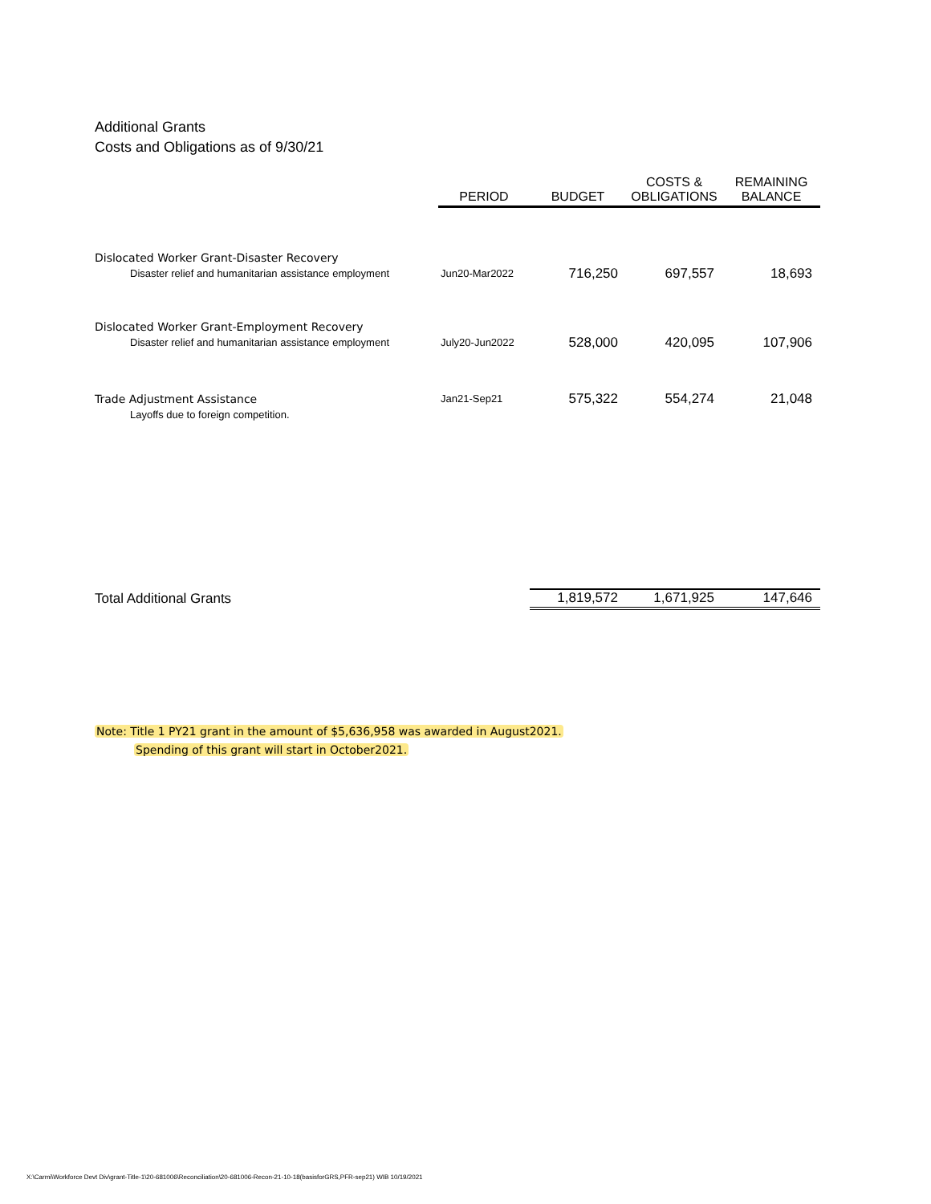Additional Grants
Costs and Obligations as of 9/30/21
| | PERIOD | BUDGET | COSTS & OBLIGATIONS | REMAINING BALANCE |
| --- | --- | --- | --- | --- |
| Dislocated Worker Grant-Disaster Recovery | | | | |
| Disaster relief and humanitarian assistance employment | Jun20-Mar2022 | 716,250 | 697,557 | 18,693 |
| Dislocated Worker Grant-Employment Recovery | | | | |
| Disaster relief and humanitarian assistance employment | July20-Jun2022 | 528,000 | 420,095 | 107,906 |
| Trade Adjustment Assistance | Jan21-Sep21 | 575,322 | 554,274 | 21,048 |
| Layoffs due to foreign competition. | | | | |
| Total Additional Grants | | 1,819,572 | 1,671,925 | 147,646 |
Note: Title 1 PY21 grant in the amount of $5,636,958 was awarded in August2021.
Spending of this grant will start in October2021.
X:\Carmi\Workforce Devt Div\grant-Title-1\20-681006\Reconciliation\20-681006-Recon-21-10-18(basisforGRS,PFR-sep21) WIB 10/19/2021